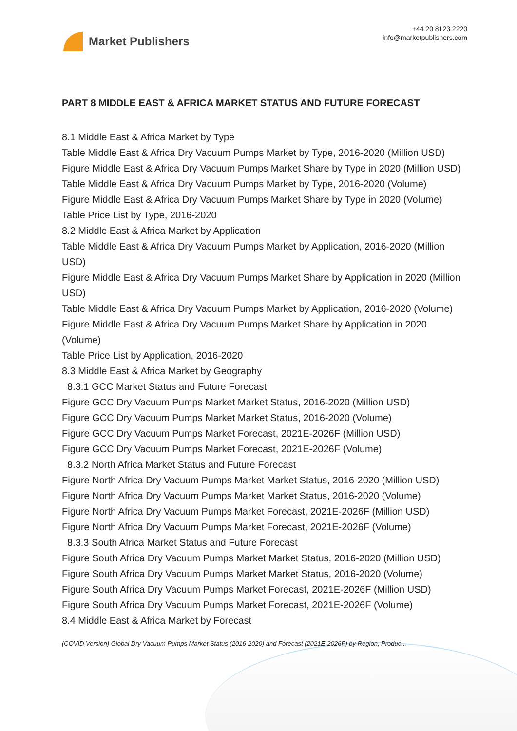Market Publishers
+44 20 8123 2220
info@marketpublishers.com
PART 8 MIDDLE EAST & AFRICA MARKET STATUS AND FUTURE FORECAST
8.1 Middle East & Africa Market by Type
Table Middle East & Africa Dry Vacuum Pumps Market by Type, 2016-2020 (Million USD)
Figure Middle East & Africa Dry Vacuum Pumps Market Share by Type in 2020 (Million USD)
Table Middle East & Africa Dry Vacuum Pumps Market by Type, 2016-2020 (Volume)
Figure Middle East & Africa Dry Vacuum Pumps Market Share by Type in 2020 (Volume)
Table Price List by Type, 2016-2020
8.2 Middle East & Africa Market by Application
Table Middle East & Africa Dry Vacuum Pumps Market by Application, 2016-2020 (Million USD)
Figure Middle East & Africa Dry Vacuum Pumps Market Share by Application in 2020 (Million USD)
Table Middle East & Africa Dry Vacuum Pumps Market by Application, 2016-2020 (Volume)
Figure Middle East & Africa Dry Vacuum Pumps Market Share by Application in 2020 (Volume)
Table Price List by Application, 2016-2020
8.3 Middle East & Africa Market by Geography
8.3.1 GCC Market Status and Future Forecast
Figure GCC Dry Vacuum Pumps Market Market Status, 2016-2020 (Million USD)
Figure GCC Dry Vacuum Pumps Market Market Status, 2016-2020 (Volume)
Figure GCC Dry Vacuum Pumps Market Forecast, 2021E-2026F (Million USD)
Figure GCC Dry Vacuum Pumps Market Forecast, 2021E-2026F (Volume)
8.3.2 North Africa Market Status and Future Forecast
Figure North Africa Dry Vacuum Pumps Market Market Status, 2016-2020 (Million USD)
Figure North Africa Dry Vacuum Pumps Market Market Status, 2016-2020 (Volume)
Figure North Africa Dry Vacuum Pumps Market Forecast, 2021E-2026F (Million USD)
Figure North Africa Dry Vacuum Pumps Market Forecast, 2021E-2026F (Volume)
8.3.3 South Africa Market Status and Future Forecast
Figure South Africa Dry Vacuum Pumps Market Market Status, 2016-2020 (Million USD)
Figure South Africa Dry Vacuum Pumps Market Market Status, 2016-2020 (Volume)
Figure South Africa Dry Vacuum Pumps Market Forecast, 2021E-2026F (Million USD)
Figure South Africa Dry Vacuum Pumps Market Forecast, 2021E-2026F (Volume)
8.4 Middle East & Africa Market by Forecast
(COVID Version) Global Dry Vacuum Pumps Market Status (2016-2020) and Forecast (2021E-2026F) by Region, Produc...